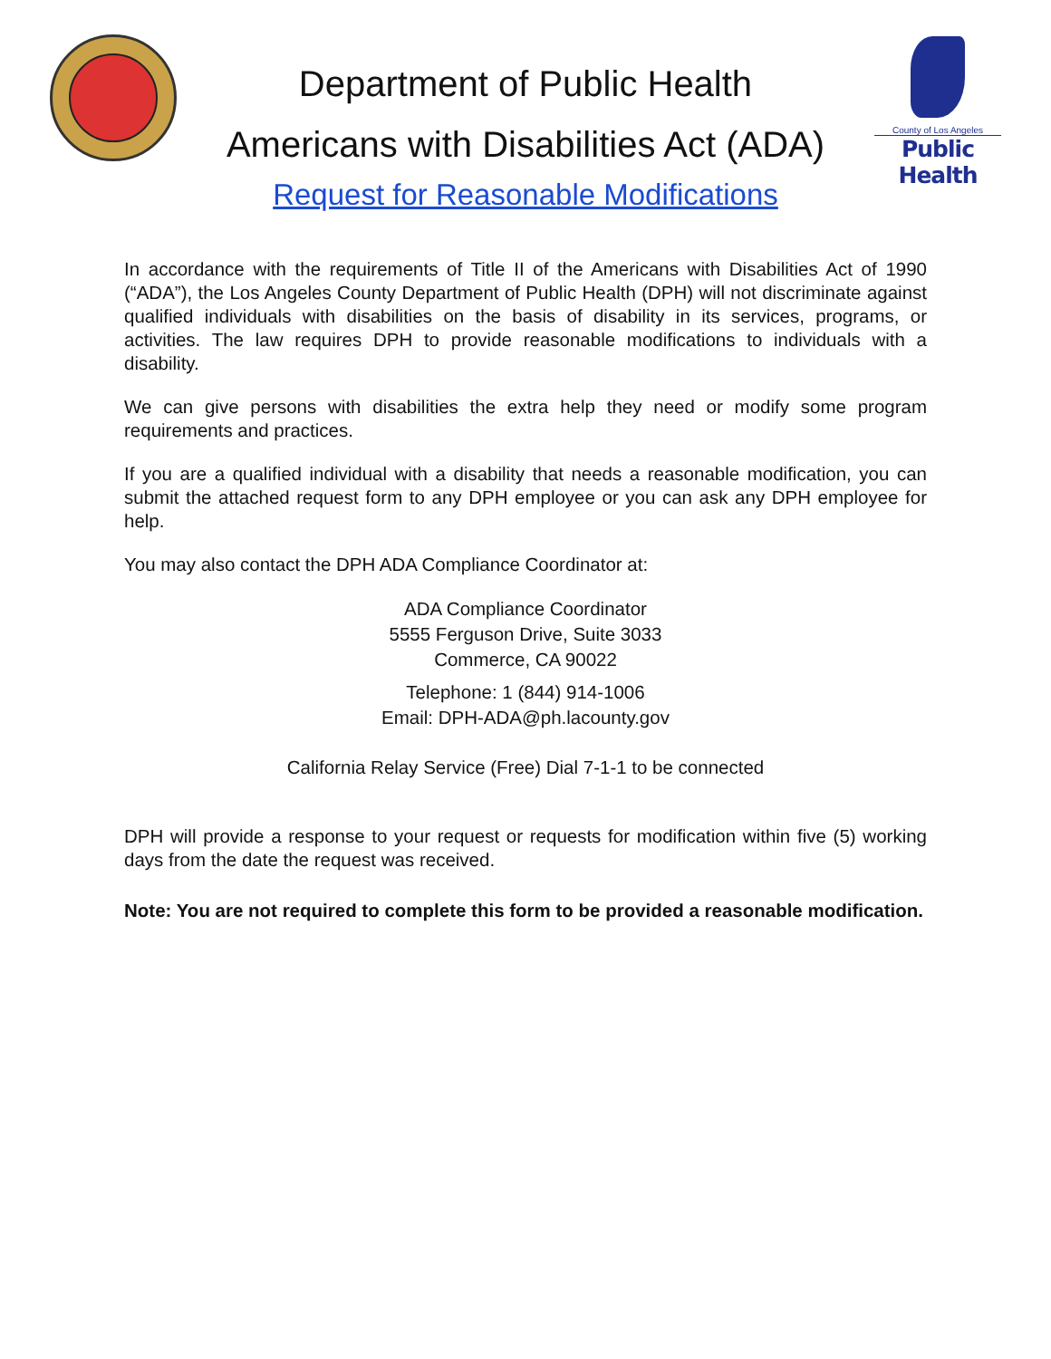Department of Public Health
Americans with Disabilities Act (ADA)
County of Los Angeles
Public Health
Request for Reasonable Modifications
In accordance with the requirements of Title II of the Americans with Disabilities Act of 1990 (“ADA”), the Los Angeles County Department of Public Health (DPH) will not discriminate against qualified individuals with disabilities on the basis of disability in its services, programs, or activities. The law requires DPH to provide reasonable modifications to individuals with a disability.
We can give persons with disabilities the extra help they need or modify some program requirements and practices.
If you are a qualified individual with a disability that needs a reasonable modification, you can submit the attached request form to any DPH employee or you can ask any DPH employee for help.
You may also contact the DPH ADA Compliance Coordinator at:
ADA Compliance Coordinator
5555 Ferguson Drive, Suite 3033
Commerce, CA 90022
Telephone: 1 (844) 914-1006
Email: DPH-ADA@ph.lacounty.gov
California Relay Service (Free) Dial 7-1-1 to be connected
DPH will provide a response to your request or requests for modification within five (5) working days from the date the request was received.
Note: You are not required to complete this form to be provided a reasonable modification.